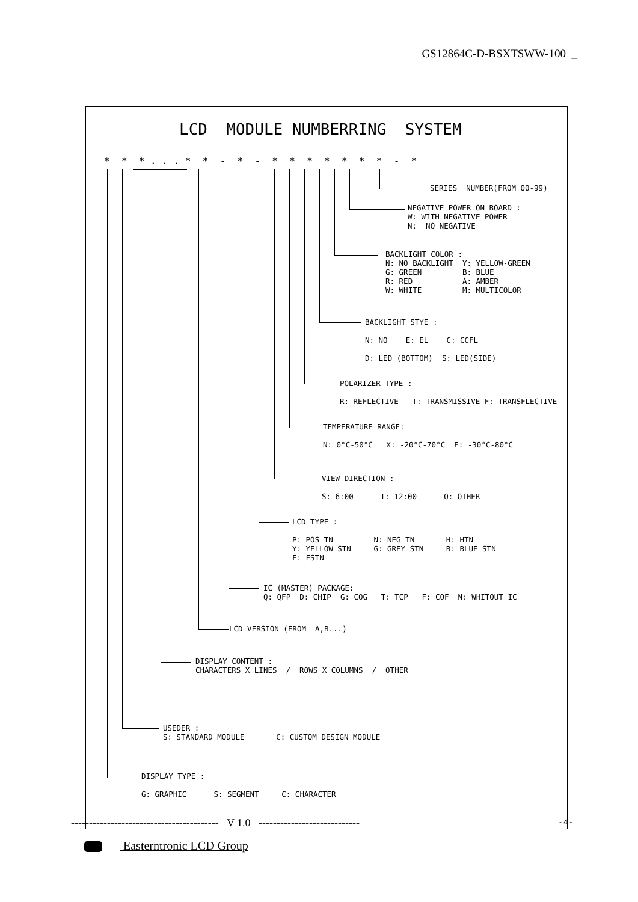GS12864C-D-BSXTSWW-100 _
LCD MODULE NUMBERRING SYSTEM
* * * . . . * * - * - * * * * * * * - *
SERIES NUMBER(FROM 00-99)
NEGATIVE POWER ON BOARD : W: WITH NEGATIVE POWER N: NO NEGATIVE
BACKLIGHT COLOR : N: NO BACKLIGHT Y: YELLOW-GREEN G: GREEN B: BLUE R: RED A: AMBER W: WHITE M: MULTICOLOR
BACKLIGHT STYE : N: NO E: EL C: CCFL D: LED (BOTTOM) S: LED(SIDE)
POLARIZER TYPE : R: REFLECTIVE T: TRANSMISSIVE F: TRANSFLECTIVE
TEMPERATURE RANGE: N: 0°C-50°C X: -20°C-70°C E: -30°C-80°C
VIEW DIRECTION : S: 6:00 T: 12:00 O: OTHER
LCD TYPE : P: POS TN N: NEG TN H: HTN Y: YELLOW STN G: GREY STN B: BLUE STN F: FSTN
IC (MASTER) PACKAGE: Q: QFP D: CHIP G: COG T: TCP F: COF N: WHITOUT IC
LCD VERSION (FROM A,B...)
DISPLAY CONTENT : CHARACTERS X LINES / ROWS X COLUMNS / OTHER
USEDER : S: STANDARD MODULE C: CUSTOM DESIGN MODULE
DISPLAY TYPE : G: GRAPHIC S: SEGMENT C: CHARACTER
----------------------------------------- V 1.0 ----------------------------
- 4 -
Easterntronic LCD Group